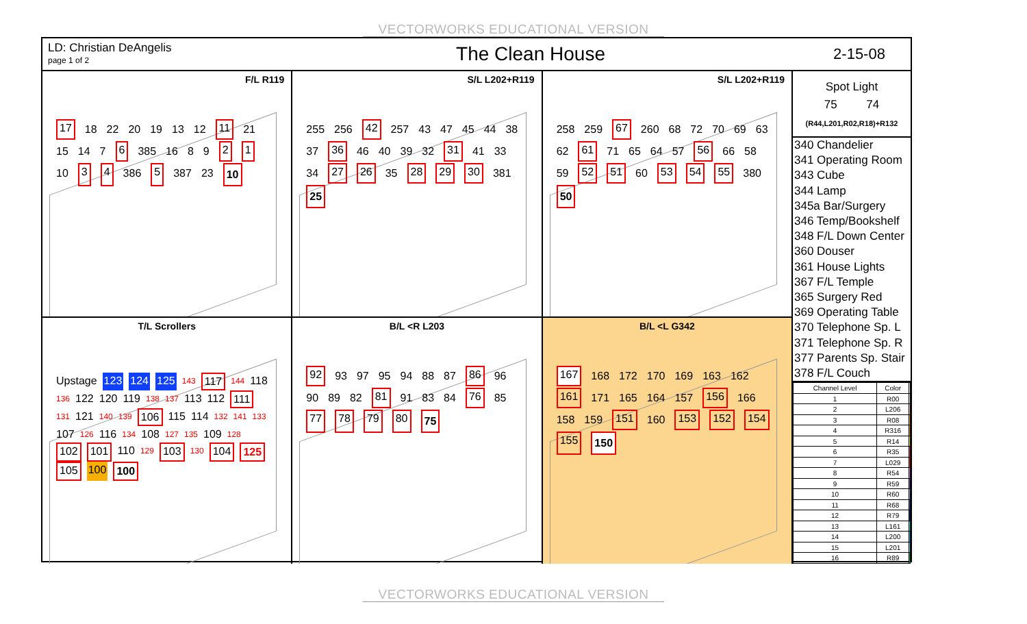VECTORWORKS EDUCATIONAL VERSION
LD: Christian DeAngelis
page 1 of 2
The Clean House
2-15-08
F/L R119
17 18 22 20 19 13 12 11 21 15 14 7 6 385 16 8 9 2 1 10 3 4 386 5 387 23 10
S/L L202+R119
255 256 42 257 43 47 45 44 38 37 36 46 40 39 32 31 41 33 34 27 26 35 28 29 30 381 25
S/L L202+R119
258 259 67 260 68 72 70 69 63 62 61 71 65 64 57 56 66 58 59 52 51 60 53 54 55 380 50
T/L Scrollers
Upstage 123 124 125 143 117 144 118 136 122 120 119 138 137 113 112 111 131 121 140 139 106 115 114 132 141 133 107 126 116 134 108 127 135 109 128 102 101 110 129 103 130 104 125 105 100 100
B/L <R L203
92 93 97 95 94 88 87 86 96 90 89 82 81 91 83 84 76 85 77 78 79 80 75
B/L <L G342
167 168 172 170 169 163 162 161 171 165 164 157 156 166 158 159 151 160 153 152 154 155 150
Spot Light
75 74
(R44,L201,R02,R18)+R132
340 Chandelier
341 Operating Room
343 Cube
344 Lamp
345a Bar/Surgery
346 Temp/Bookshelf
348 F/L Down Center
360 Douser
361 House Lights
367 F/L Temple
365 Surgery Red
369 Operating Table
370 Telephone Sp. L
371 Telephone Sp. R
377 Parents Sp. Stair
378 F/L Couch
| Channel Level | Color | |
| --- | --- | --- |
| 1 | R00 | |
| 2 | L206 | |
| 3 | R08 | |
| 4 | R316 | |
| 5 | R14 | |
| 6 | R35 | |
| 7 | L029 | |
| 8 | R54 | |
| 9 | R59 | |
| 10 | R60 | |
| 11 | R68 | |
| 12 | R79 | |
| 13 | L161 | |
| 14 | L200 | |
| 15 | L201 | |
| 16 | R89 | |
VECTORWORKS EDUCATIONAL VERSION